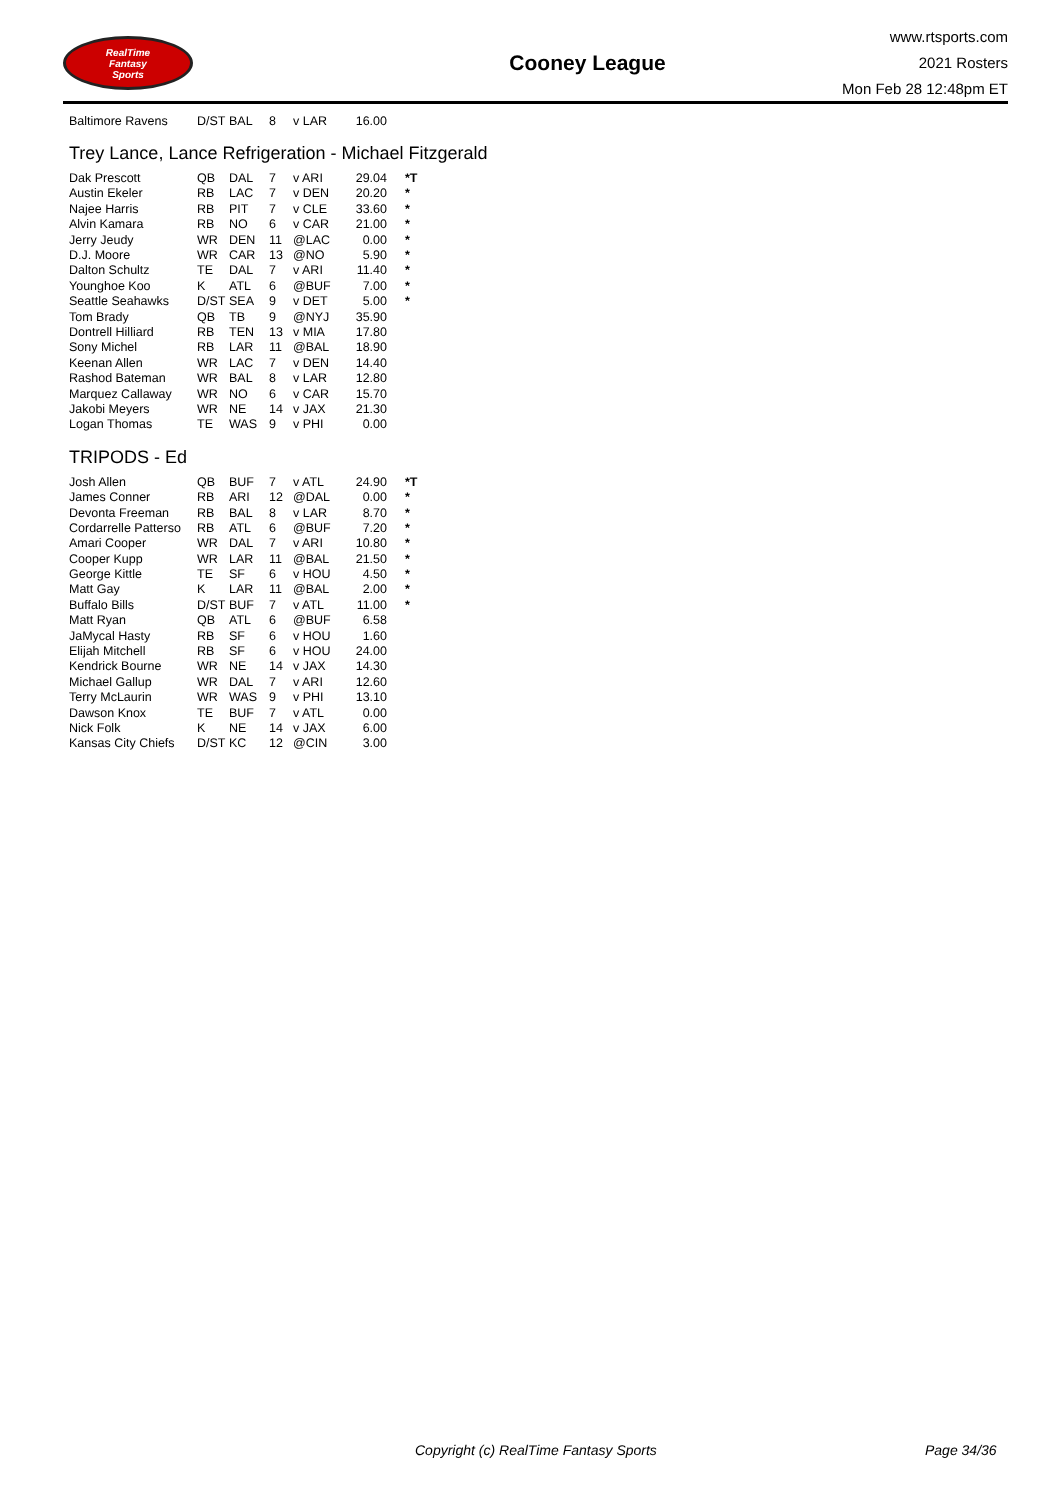RealTime
Fantasy
Sports
Cooney League
www.rtsports.com
2021 Rosters
Mon Feb 28 12:48pm ET
| Baltimore Ravens | D/ST | BAL | 8 | v LAR | 16.00 | |
Trey Lance, Lance Refrigeration - Michael Fitzgerald
| Dak Prescott | QB | DAL | 7 | v ARI | 29.04 | *T |
| Austin Ekeler | RB | LAC | 7 | v DEN | 20.20 | * |
| Najee Harris | RB | PIT | 7 | v CLE | 33.60 | * |
| Alvin Kamara | RB | NO | 6 | v CAR | 21.00 | * |
| Jerry Jeudy | WR | DEN | 11 | @LAC | 0.00 | * |
| D.J. Moore | WR | CAR | 13 | @NO | 5.90 | * |
| Dalton Schultz | TE | DAL | 7 | v ARI | 11.40 | * |
| Younghoe Koo | K | ATL | 6 | @BUF | 7.00 | * |
| Seattle Seahawks | D/ST | SEA | 9 | v DET | 5.00 | * |
| Tom Brady | QB | TB | 9 | @NYJ | 35.90 | |
| Dontrell Hilliard | RB | TEN | 13 | v MIA | 17.80 | |
| Sony Michel | RB | LAR | 11 | @BAL | 18.90 | |
| Keenan Allen | WR | LAC | 7 | v DEN | 14.40 | |
| Rashod Bateman | WR | BAL | 8 | v LAR | 12.80 | |
| Marquez Callaway | WR | NO | 6 | v CAR | 15.70 | |
| Jakobi Meyers | WR | NE | 14 | v JAX | 21.30 | |
| Logan Thomas | TE | WAS | 9 | v PHI | 0.00 | |
TRIPODS - Ed
| Josh Allen | QB | BUF | 7 | v ATL | 24.90 | *T |
| James Conner | RB | ARI | 12 | @DAL | 0.00 | * |
| Devonta Freeman | RB | BAL | 8 | v LAR | 8.70 | * |
| Cordarrelle Patterso | RB | ATL | 6 | @BUF | 7.20 | * |
| Amari Cooper | WR | DAL | 7 | v ARI | 10.80 | * |
| Cooper Kupp | WR | LAR | 11 | @BAL | 21.50 | * |
| George Kittle | TE | SF | 6 | v HOU | 4.50 | * |
| Matt Gay | K | LAR | 11 | @BAL | 2.00 | * |
| Buffalo Bills | D/ST | BUF | 7 | v ATL | 11.00 | * |
| Matt Ryan | QB | ATL | 6 | @BUF | 6.58 | |
| JaMycal Hasty | RB | SF | 6 | v HOU | 1.60 | |
| Elijah Mitchell | RB | SF | 6 | v HOU | 24.00 | |
| Kendrick Bourne | WR | NE | 14 | v JAX | 14.30 | |
| Michael Gallup | WR | DAL | 7 | v ARI | 12.60 | |
| Terry McLaurin | WR | WAS | 9 | v PHI | 13.10 | |
| Dawson Knox | TE | BUF | 7 | v ATL | 0.00 | |
| Nick Folk | K | NE | 14 | v JAX | 6.00 | |
| Kansas City Chiefs | D/ST | KC | 12 | @CIN | 3.00 | |
Copyright (c) RealTime Fantasy Sports Page 34/36